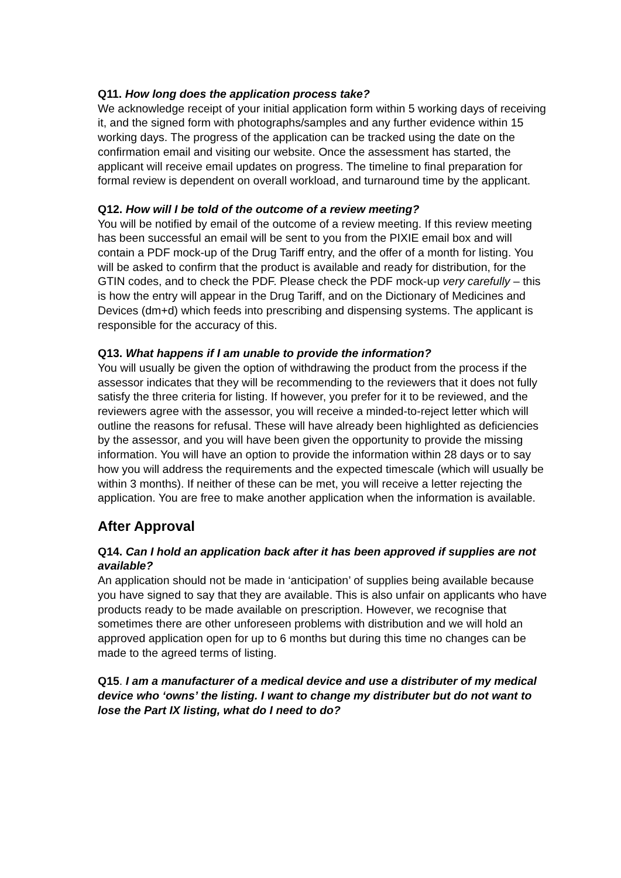Q11. How long does the application process take?
We acknowledge receipt of your initial application form within 5 working days of receiving it, and the signed form with photographs/samples and any further evidence within 15 working days. The progress of the application can be tracked using the date on the confirmation email and visiting our website. Once the assessment has started, the applicant will receive email updates on progress. The timeline to final preparation for formal review is dependent on overall workload, and turnaround time by the applicant.
Q12. How will I be told of the outcome of a review meeting?
You will be notified by email of the outcome of a review meeting. If this review meeting has been successful an email will be sent to you from the PIXIE email box and will contain a PDF mock-up of the Drug Tariff entry, and the offer of a month for listing. You will be asked to confirm that the product is available and ready for distribution, for the GTIN codes, and to check the PDF. Please check the PDF mock-up very carefully – this is how the entry will appear in the Drug Tariff, and on the Dictionary of Medicines and Devices (dm+d) which feeds into prescribing and dispensing systems. The applicant is responsible for the accuracy of this.
Q13. What happens if I am unable to provide the information?
You will usually be given the option of withdrawing the product from the process if the assessor indicates that they will be recommending to the reviewers that it does not fully satisfy the three criteria for listing. If however, you prefer for it to be reviewed, and the reviewers agree with the assessor, you will receive a minded-to-reject letter which will outline the reasons for refusal. These will have already been highlighted as deficiencies by the assessor, and you will have been given the opportunity to provide the missing information. You will have an option to provide the information within 28 days or to say how you will address the requirements and the expected timescale (which will usually be within 3 months). If neither of these can be met, you will receive a letter rejecting the application. You are free to make another application when the information is available.
After Approval
Q14. Can I hold an application back after it has been approved if supplies are not available?
An application should not be made in ‘anticipation’ of supplies being available because you have signed to say that they are available. This is also unfair on applicants who have products ready to be made available on prescription. However, we recognise that sometimes there are other unforeseen problems with distribution and we will hold an approved application open for up to 6 months but during this time no changes can be made to the agreed terms of listing.
Q15. I am a manufacturer of a medical device and use a distributer of my medical device who ‘owns’ the listing. I want to change my distributer but do not want to lose the Part IX listing, what do I need to do?